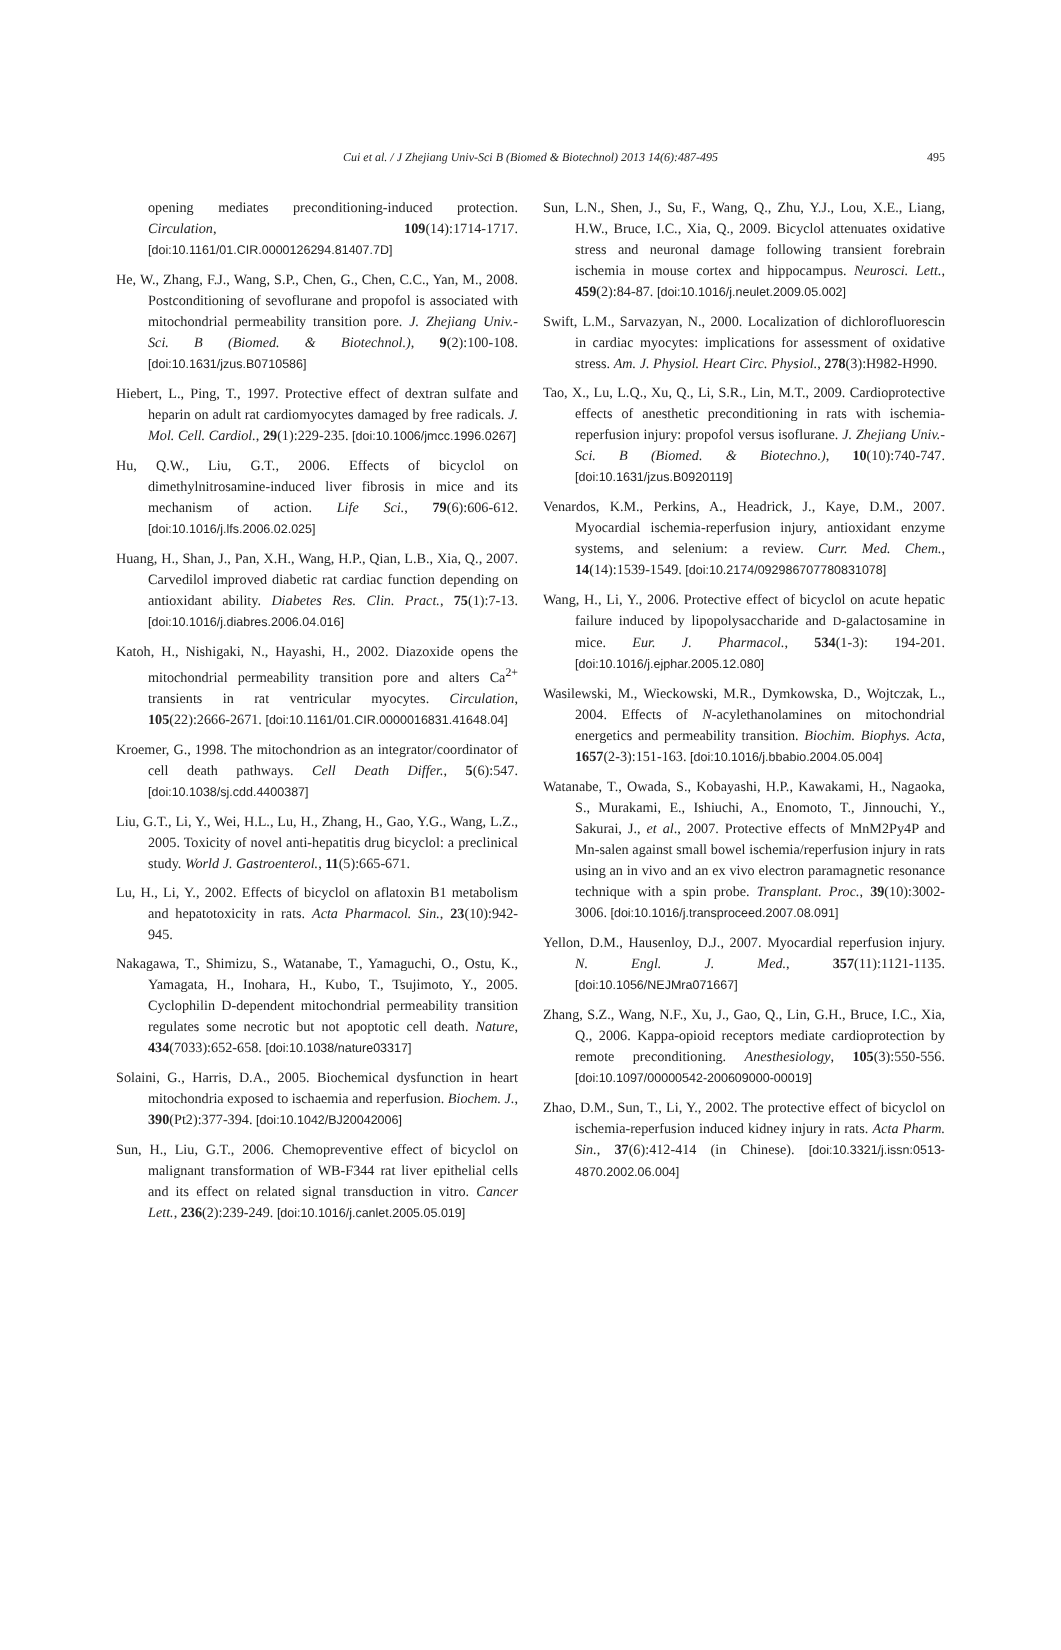Cui et al. / J Zhejiang Univ-Sci B (Biomed & Biotechnol) 2013 14(6):487-495 495
opening mediates preconditioning-induced protection. Circulation, 109(14):1714-1717. [doi:10.1161/01.CIR.0000126294.81407.7D]
He, W., Zhang, F.J., Wang, S.P., Chen, G., Chen, C.C., Yan, M., 2008. Postconditioning of sevoflurane and propofol is associated with mitochondrial permeability transition pore. J. Zhejiang Univ.-Sci. B (Biomed. & Biotechnol.), 9(2):100-108. [doi:10.1631/jzus.B0710586]
Hiebert, L., Ping, T., 1997. Protective effect of dextran sulfate and heparin on adult rat cardiomyocytes damaged by free radicals. J. Mol. Cell. Cardiol., 29(1):229-235. [doi:10.1006/jmcc.1996.0267]
Hu, Q.W., Liu, G.T., 2006. Effects of bicyclol on dimethylnitrosamine-induced liver fibrosis in mice and its mechanism of action. Life Sci., 79(6):606-612. [doi:10.1016/j.lfs.2006.02.025]
Huang, H., Shan, J., Pan, X.H., Wang, H.P., Qian, L.B., Xia, Q., 2007. Carvedilol improved diabetic rat cardiac function depending on antioxidant ability. Diabetes Res. Clin. Pract., 75(1):7-13. [doi:10.1016/j.diabres.2006.04.016]
Katoh, H., Nishigaki, N., Hayashi, H., 2002. Diazoxide opens the mitochondrial permeability transition pore and alters Ca<sup>2+</sup> transients in rat ventricular myocytes. Circulation, 105(22):2666-2671. [doi:10.1161/01.CIR.0000016831.41648.04]
Kroemer, G., 1998. The mitochondrion as an integrator/coordinator of cell death pathways. Cell Death Differ., 5(6):547. [doi:10.1038/sj.cdd.4400387]
Liu, G.T., Li, Y., Wei, H.L., Lu, H., Zhang, H., Gao, Y.G., Wang, L.Z., 2005. Toxicity of novel anti-hepatitis drug bicyclol: a preclinical study. World J. Gastroenterol., 11(5):665-671.
Lu, H., Li, Y., 2002. Effects of bicyclol on aflatoxin B1 metabolism and hepatotoxicity in rats. Acta Pharmacol. Sin., 23(10):942-945.
Nakagawa, T., Shimizu, S., Watanabe, T., Yamaguchi, O., Ostu, K., Yamagata, H., Inohara, H., Kubo, T., Tsujimoto, Y., 2005. Cyclophilin D-dependent mitochondrial permeability transition regulates some necrotic but not apoptotic cell death. Nature, 434(7033):652-658. [doi:10.1038/nature03317]
Solaini, G., Harris, D.A., 2005. Biochemical dysfunction in heart mitochondria exposed to ischaemia and reperfusion. Biochem. J., 390(Pt2):377-394. [doi:10.1042/BJ20042006]
Sun, H., Liu, G.T., 2006. Chemopreventive effect of bicyclol on malignant transformation of WB-F344 rat liver epithelial cells and its effect on related signal transduction in vitro. Cancer Lett., 236(2):239-249. [doi:10.1016/j.canlet.2005.05.019]
Sun, L.N., Shen, J., Su, F., Wang, Q., Zhu, Y.J., Lou, X.E., Liang, H.W., Bruce, I.C., Xia, Q., 2009. Bicyclol attenuates oxidative stress and neuronal damage following transient forebrain ischemia in mouse cortex and hippocampus. Neurosci. Lett., 459(2):84-87. [doi:10.1016/j.neulet.2009.05.002]
Swift, L.M., Sarvazyan, N., 2000. Localization of dichlorofluorescin in cardiac myocytes: implications for assessment of oxidative stress. Am. J. Physiol. Heart Circ. Physiol., 278(3):H982-H990.
Tao, X., Lu, L.Q., Xu, Q., Li, S.R., Lin, M.T., 2009. Cardioprotective effects of anesthetic preconditioning in rats with ischemia-reperfusion injury: propofol versus isoflurane. J. Zhejiang Univ.-Sci. B (Biomed. & Biotechno.), 10(10):740-747. [doi:10.1631/jzus.B0920119]
Venardos, K.M., Perkins, A., Headrick, J., Kaye, D.M., 2007. Myocardial ischemia-reperfusion injury, antioxidant enzyme systems, and selenium: a review. Curr. Med. Chem., 14(14):1539-1549. [doi:10.2174/092986707780831078]
Wang, H., Li, Y., 2006. Protective effect of bicyclol on acute hepatic failure induced by lipopolysaccharide and D-galactosamine in mice. Eur. J. Pharmacol., 534(1-3): 194-201. [doi:10.1016/j.ejphar.2005.12.080]
Wasilewski, M., Wieckowski, M.R., Dymkowska, D., Wojtczak, L., 2004. Effects of N-acylethanolamines on mitochondrial energetics and permeability transition. Biochim. Biophys. Acta, 1657(2-3):151-163. [doi:10.1016/j.bbabio.2004.05.004]
Watanabe, T., Owada, S., Kobayashi, H.P., Kawakami, H., Nagaoka, S., Murakami, E., Ishiuchi, A., Enomoto, T., Jinnouchi, Y., Sakurai, J., et al., 2007. Protective effects of MnM2Py4P and Mn-salen against small bowel ischemia/reperfusion injury in rats using an in vivo and an ex vivo electron paramagnetic resonance technique with a spin probe. Transplant. Proc., 39(10):3002-3006. [doi:10.1016/j.transproceed.2007.08.091]
Yellon, D.M., Hausenloy, D.J., 2007. Myocardial reperfusion injury. N. Engl. J. Med., 357(11):1121-1135. [doi:10.1056/NEJMra071667]
Zhang, S.Z., Wang, N.F., Xu, J., Gao, Q., Lin, G.H., Bruce, I.C., Xia, Q., 2006. Kappa-opioid receptors mediate cardioprotection by remote preconditioning. Anesthesiology, 105(3):550-556. [doi:10.1097/00000542-200609000-00019]
Zhao, D.M., Sun, T., Li, Y., 2002. The protective effect of bicyclol on ischemia-reperfusion induced kidney injury in rats. Acta Pharm. Sin., 37(6):412-414 (in Chinese). [doi:10.3321/j.issn:0513-4870.2002.06.004]